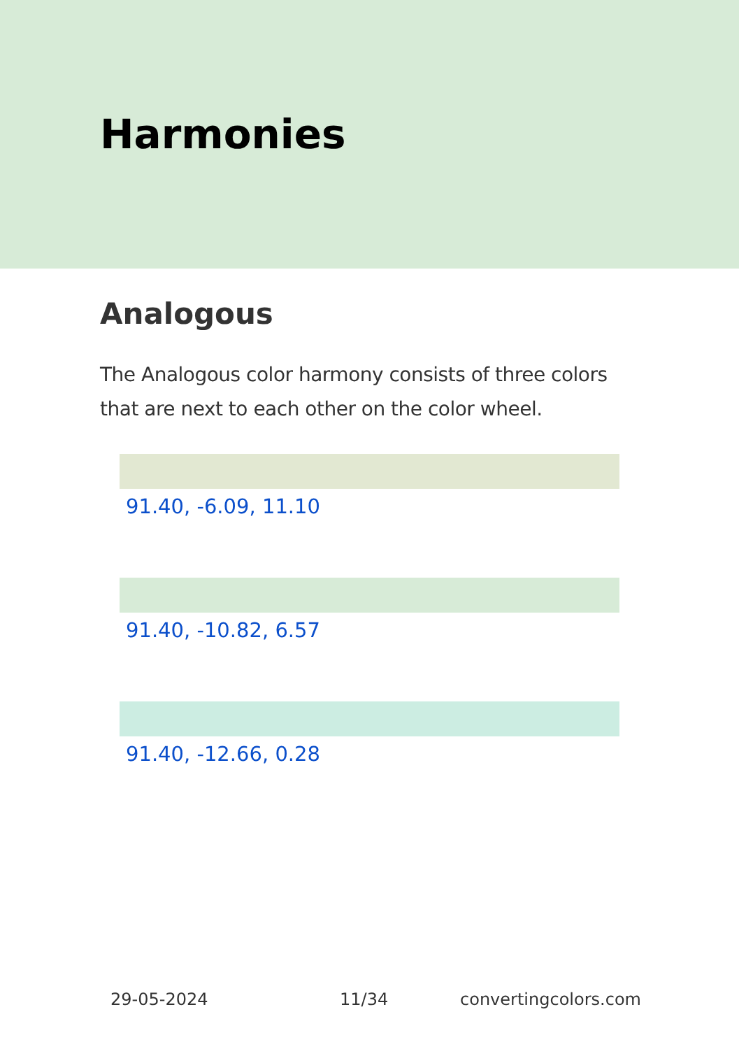Harmonies
Analogous
The Analogous color harmony consists of three colors that are next to each other on the color wheel.
91.40, -6.09, 11.10
91.40, -10.82, 6.57
91.40, -12.66, 0.28
29-05-2024 11/34 convertingcolors.com